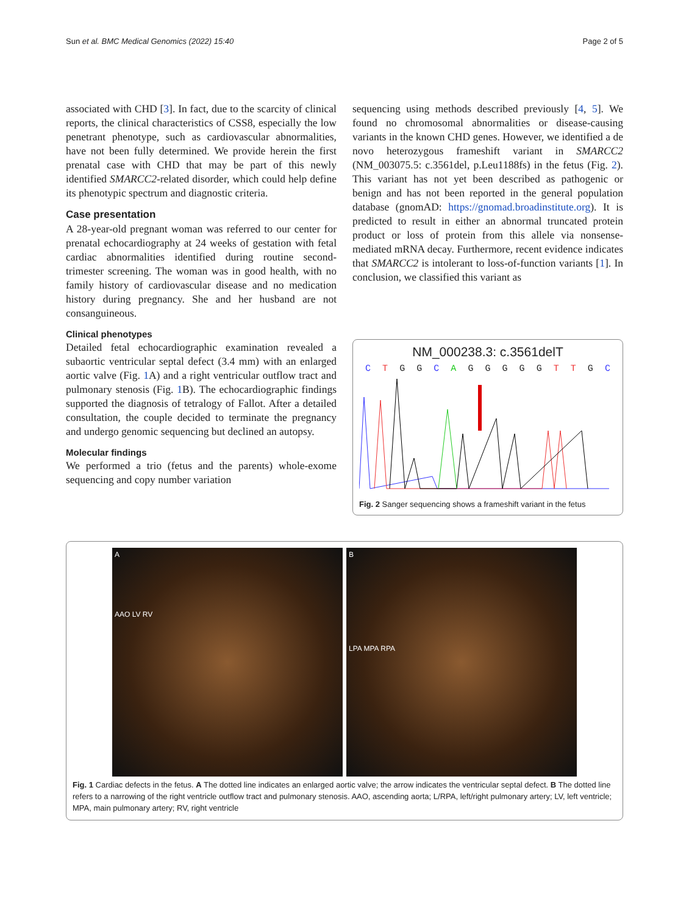Sun et al. BMC Medical Genomics (2022) 15:40 Page 2 of 5
associated with CHD [3]. In fact, due to the scarcity of clinical reports, the clinical characteristics of CSS8, especially the low penetrant phenotype, such as cardiovascular abnormalities, have not been fully determined. We provide herein the first prenatal case with CHD that may be part of this newly identified SMARCC2-related disorder, which could help define its phenotypic spectrum and diagnostic criteria.
Case presentation
A 28-year-old pregnant woman was referred to our center for prenatal echocardiography at 24 weeks of gestation with fetal cardiac abnormalities identified during routine second-trimester screening. The woman was in good health, with no family history of cardiovascular disease and no medication history during pregnancy. She and her husband are not consanguineous.
Clinical phenotypes
Detailed fetal echocardiographic examination revealed a subaortic ventricular septal defect (3.4 mm) with an enlarged aortic valve (Fig. 1 A) and a right ventricular outflow tract and pulmonary stenosis (Fig. 1 B). The echocardiographic findings supported the diagnosis of tetralogy of Fallot. After a detailed consultation, the couple decided to terminate the pregnancy and undergo genomic sequencing but declined an autopsy.
Molecular findings
We performed a trio (fetus and the parents) whole-exome sequencing and copy number variation
sequencing using methods described previously [4, 5]. We found no chromosomal abnormalities or disease-causing variants in the known CHD genes. However, we identified a de novo heterozygous frameshift variant in SMARCC2 (NM_003075.5: c.3561del, p.Leu1188fs) in the fetus (Fig. 2). This variant has not yet been described as pathogenic or benign and has not been reported in the general population database (gnomAD: https://gnomad.broadinstitute.org). It is predicted to result in either an abnormal truncated protein product or loss of protein from this allele via nonsense-mediated mRNA decay. Furthermore, recent evidence indicates that SMARCC2 is intolerant to loss-of-function variants [1]. In conclusion, we classified this variant as
NM_000238.3: c.3561delT
C T G G C A G G G G G T T G C
Fig. 2 Sanger sequencing shows a frameshift variant in the fetus
A
AAO LV RV
B
LPA MPA RPA
Fig. 1 Cardiac defects in the fetus. A The dotted line indicates an enlarged aortic valve; the arrow indicates the ventricular septal defect. B The dotted line refers to a narrowing of the right ventricle outflow tract and pulmonary stenosis. AAO, ascending aorta; L/RPA, left/right pulmonary artery; LV, left ventricle; MPA, main pulmonary artery; RV, right ventricle